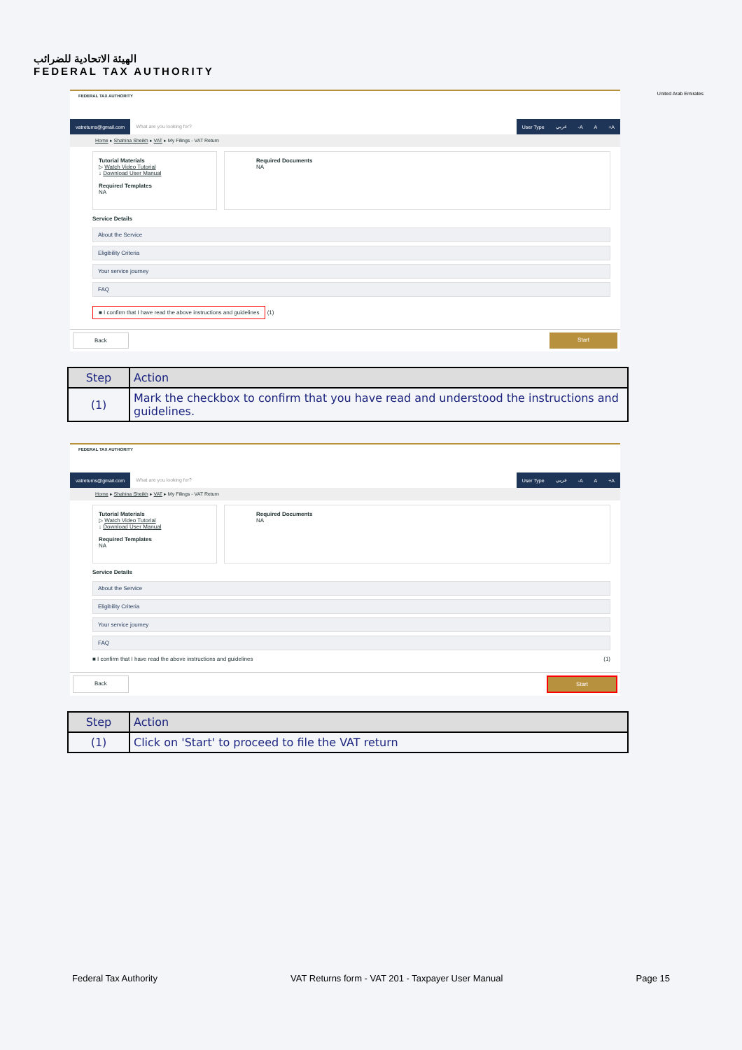الهيئة الاتحادية للضرائب
FEDERAL TAX AUTHORITY
United Arab Emirates
FEDERAL TAX AUTHORITY
vatreturns@gmail.com What are you looking for? User Type عربي -A A +A
Home ▸ Shahina Sheikh ▸ VAT ▸ My Filings - VAT Return
Tutorial Materials
▷ Watch Video Tutorial
↓ Download User Manual
Required Templates
NA
Required Documents
NA
Service Details
About the Service
Eligibility Criteria
Your service journey
FAQ
■ I confirm that I have read the above instructions and guidelines
(1)
Back Start
| Step | Action |
| --- | --- |
| (1) | Mark the checkbox to confirm that you have read and understood the instructions and guidelines. |
FEDERAL TAX AUTHORITY
vatreturns@gmail.com What are you looking for? User Type عربي -A A +A
Home ▸ Shahina Sheikh ▸ VAT ▸ My Filings - VAT Return
Tutorial Materials
▷ Watch Video Tutorial
↓ Download User Manual
Required Templates
NA
Required Documents
NA
Service Details
About the Service
Eligibility Criteria
Your service journey
FAQ
■ I confirm that I have read the above instructions and guidelines (1)
Back Start
| Step | Action |
| --- | --- |
| (1) | Click on 'Start' to proceed to file the VAT return |
Federal Tax Authority VAT Returns form - VAT 201 - Taxpayer User Manual Page 15